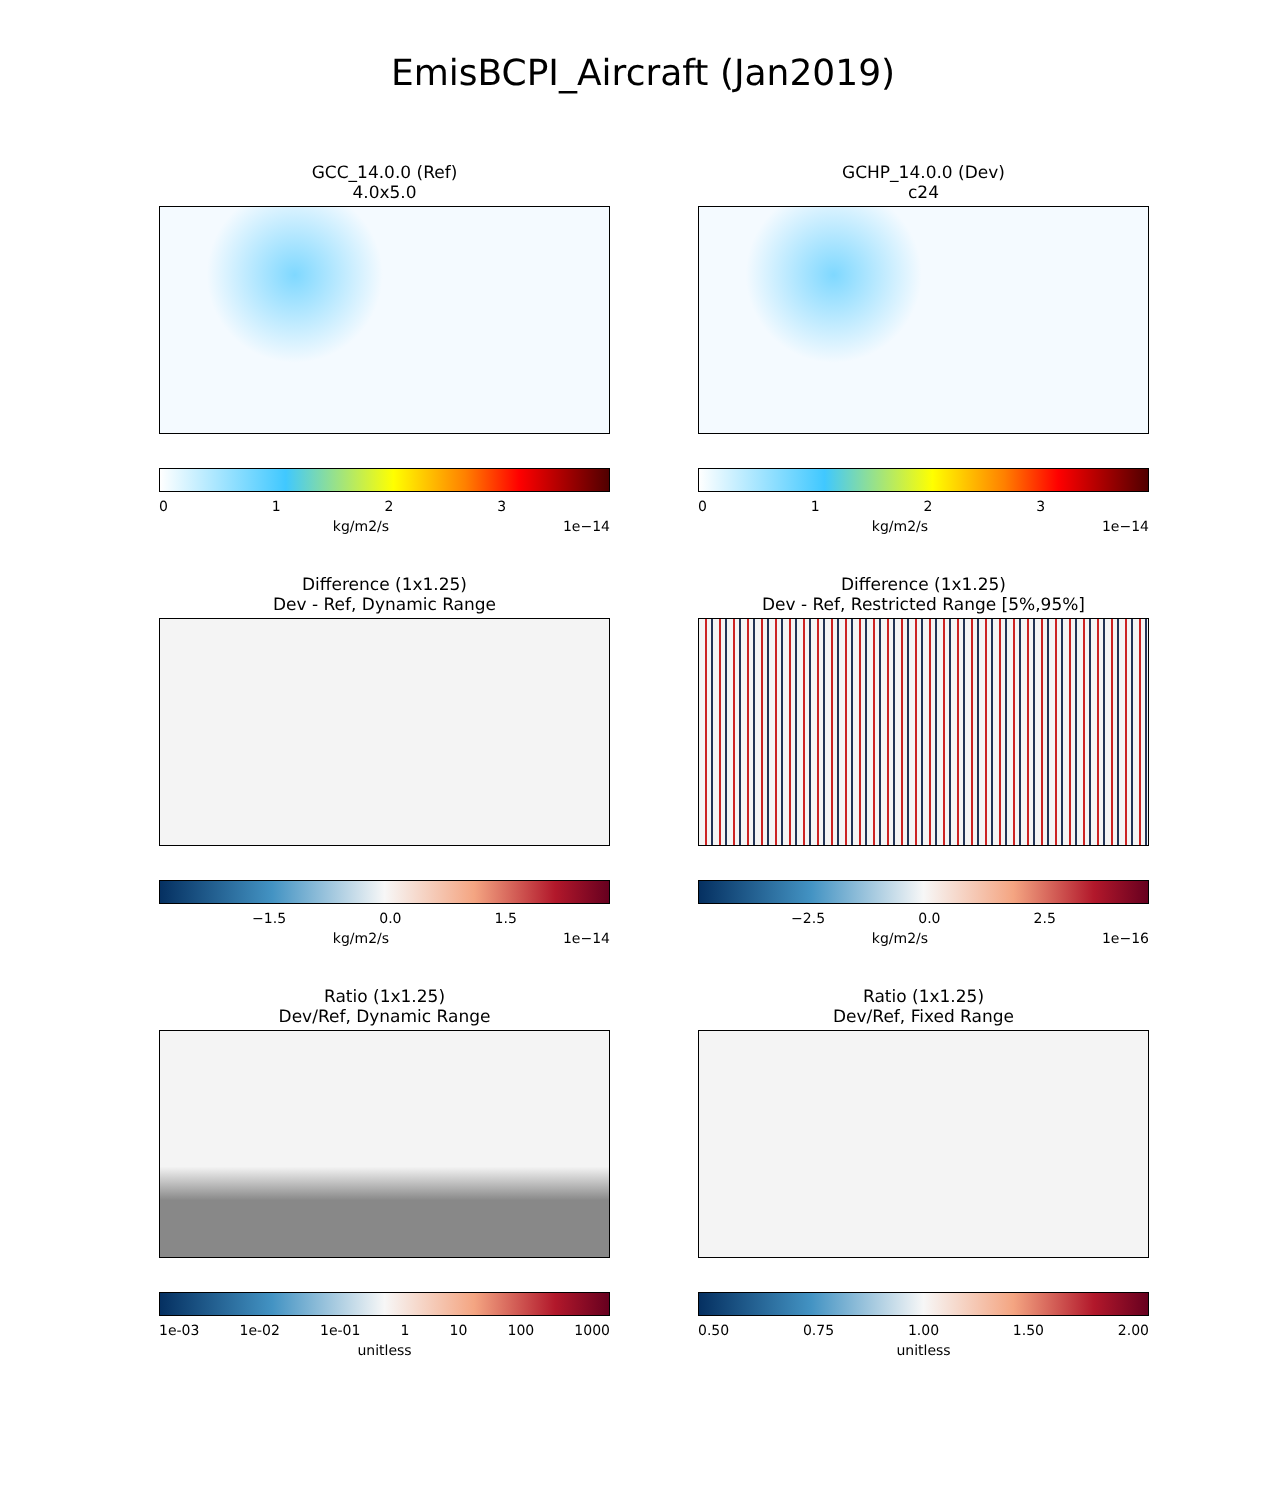EmisBCPI_Aircraft (Jan2019)
GCC_14.0.0 (Ref)
4.0x5.0
0123
kg/m2/s 1e−14
GCHP_14.0.0 (Dev)
c24
0123
kg/m2/s 1e−14
Difference (1x1.25)
Dev - Ref, Dynamic Range
−1.5 0.0 1.5
kg/m2/s 1e−14
Difference (1x1.25)
Dev - Ref, Restricted Range [5%,95%]
−2.5 0.0 2.5
kg/m2/s 1e−16
Ratio (1x1.25)
Dev/Ref, Dynamic Range
1e-03 1e-02 1e-01 1 10 100 1000
unitless
Ratio (1x1.25)
Dev/Ref, Fixed Range
0.50 0.75 1.00 1.50 2.00
unitless